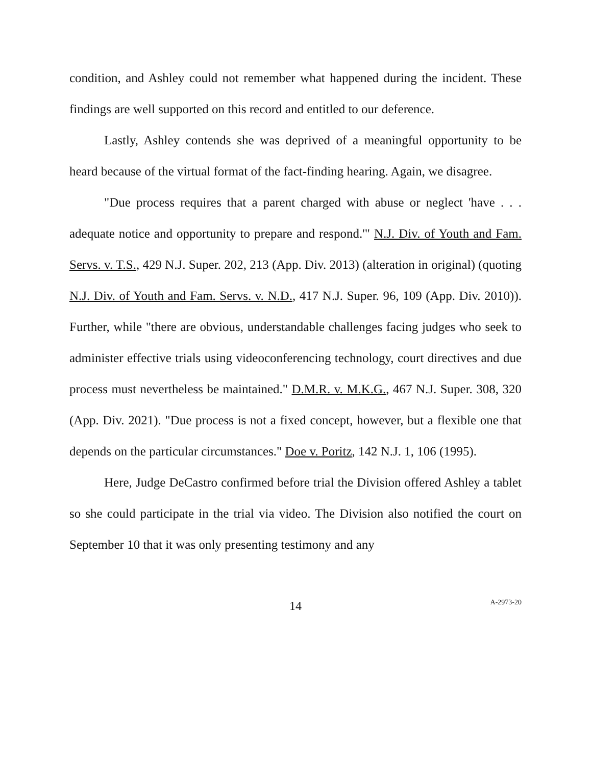condition, and Ashley could not remember what happened during the incident. These findings are well supported on this record and entitled to our deference.
Lastly, Ashley contends she was deprived of a meaningful opportunity to be heard because of the virtual format of the fact-finding hearing. Again, we disagree.
"Due process requires that a parent charged with abuse or neglect 'have . . . adequate notice and opportunity to prepare and respond.'" N.J. Div. of Youth and Fam. Servs. v. T.S., 429 N.J. Super. 202, 213 (App. Div. 2013) (alteration in original) (quoting N.J. Div. of Youth and Fam. Servs. v. N.D., 417 N.J. Super. 96, 109 (App. Div. 2010)). Further, while "there are obvious, understandable challenges facing judges who seek to administer effective trials using videoconferencing technology, court directives and due process must nevertheless be maintained." D.M.R. v. M.K.G., 467 N.J. Super. 308, 320 (App. Div. 2021). "Due process is not a fixed concept, however, but a flexible one that depends on the particular circumstances." Doe v. Poritz, 142 N.J. 1, 106 (1995).
Here, Judge DeCastro confirmed before trial the Division offered Ashley a tablet so she could participate in the trial via video. The Division also notified the court on September 10 that it was only presenting testimony and any
14
A-2973-20